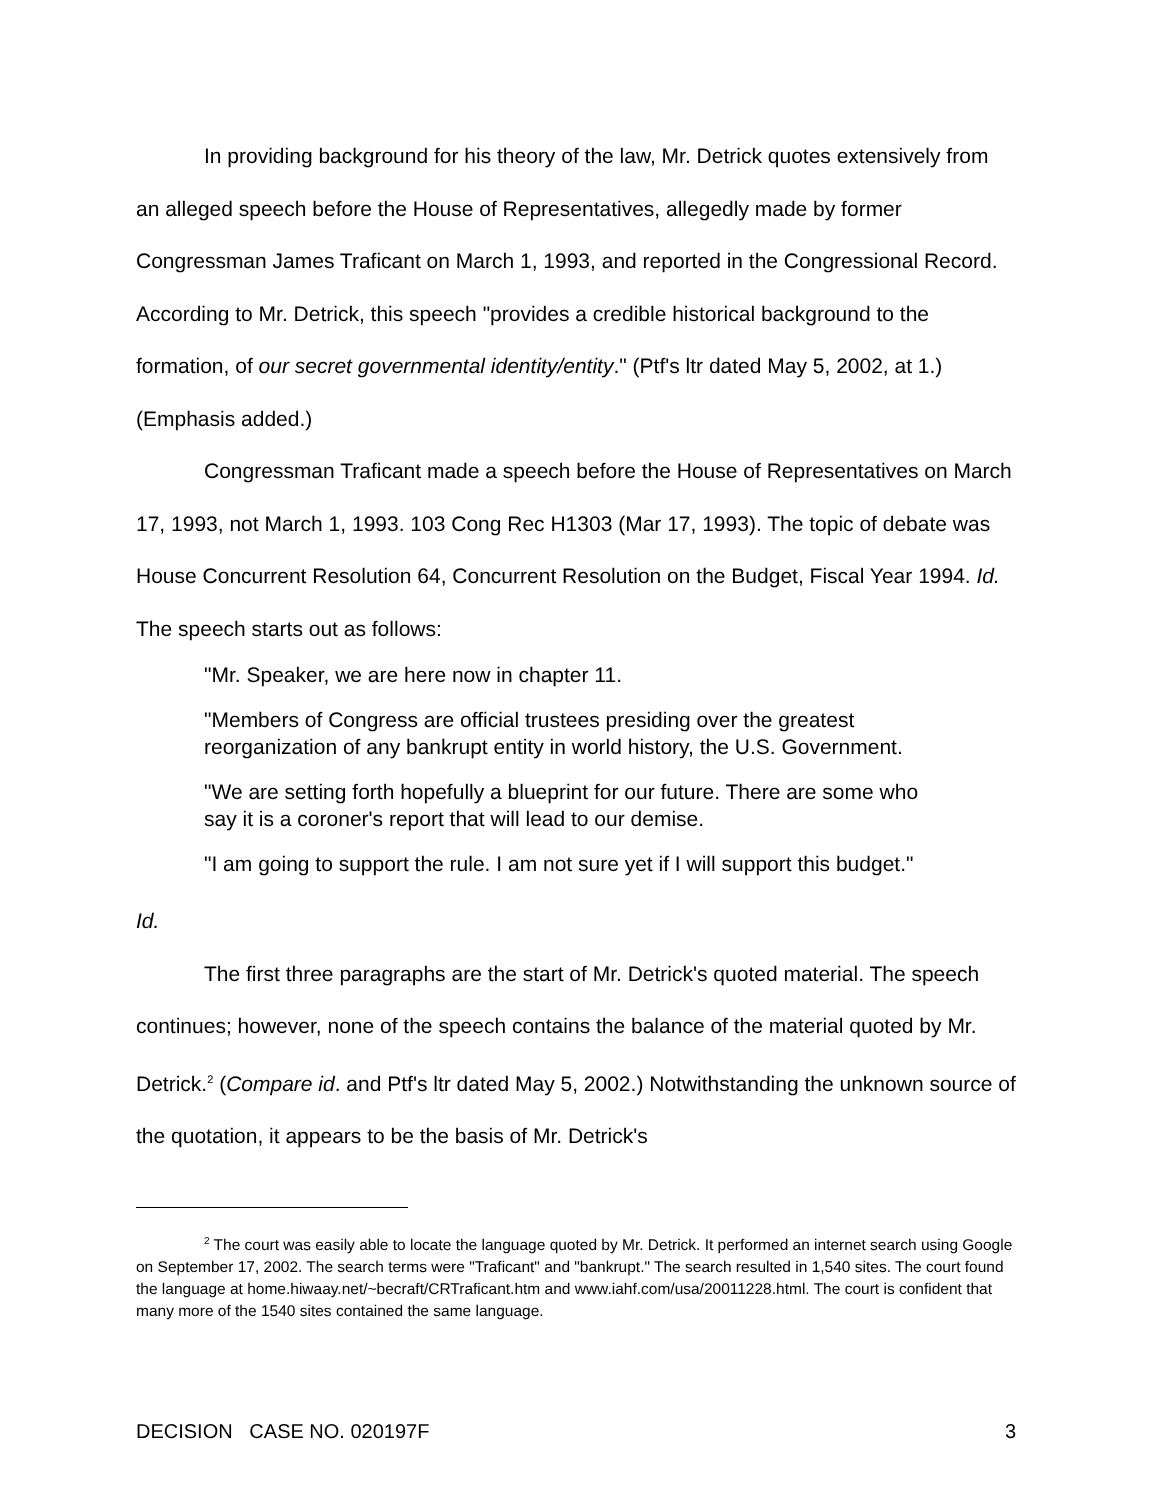In providing background for his theory of the law, Mr. Detrick quotes extensively from an alleged speech before the House of Representatives, allegedly made by former Congressman James Traficant on March 1, 1993, and reported in the Congressional Record. According to Mr. Detrick, this speech "provides a credible historical background to the formation, of our secret governmental identity/entity." (Ptf's ltr dated May 5, 2002, at 1.) (Emphasis added.)
Congressman Traficant made a speech before the House of Representatives on March 17, 1993, not March 1, 1993. 103 Cong Rec H1303 (Mar 17, 1993). The topic of debate was House Concurrent Resolution 64, Concurrent Resolution on the Budget, Fiscal Year 1994. Id. The speech starts out as follows:
"Mr. Speaker, we are here now in chapter 11.
"Members of Congress are official trustees presiding over the greatest reorganization of any bankrupt entity in world history, the U.S. Government.
"We are setting forth hopefully a blueprint for our future. There are some who say it is a coroner's report that will lead to our demise.
"I am going to support the rule. I am not sure yet if I will support this budget."
Id.
The first three paragraphs are the start of Mr. Detrick's quoted material. The speech continues; however, none of the speech contains the balance of the material quoted by Mr. Detrick.<sup>2</sup> (Compare id. and Ptf's ltr dated May 5, 2002.) Notwithstanding the unknown source of the quotation, it appears to be the basis of Mr. Detrick's
<sup>2</sup> The court was easily able to locate the language quoted by Mr. Detrick. It performed an internet search using Google on September 17, 2002. The search terms were "Traficant" and "bankrupt." The search resulted in 1,540 sites. The court found the language at home.hiwaay.net/~becraft/CRTraficant.htm and www.iahf.com/usa/20011228.html. The court is confident that many more of the 1540 sites contained the same language.
DECISION CASE NO. 020197F 3